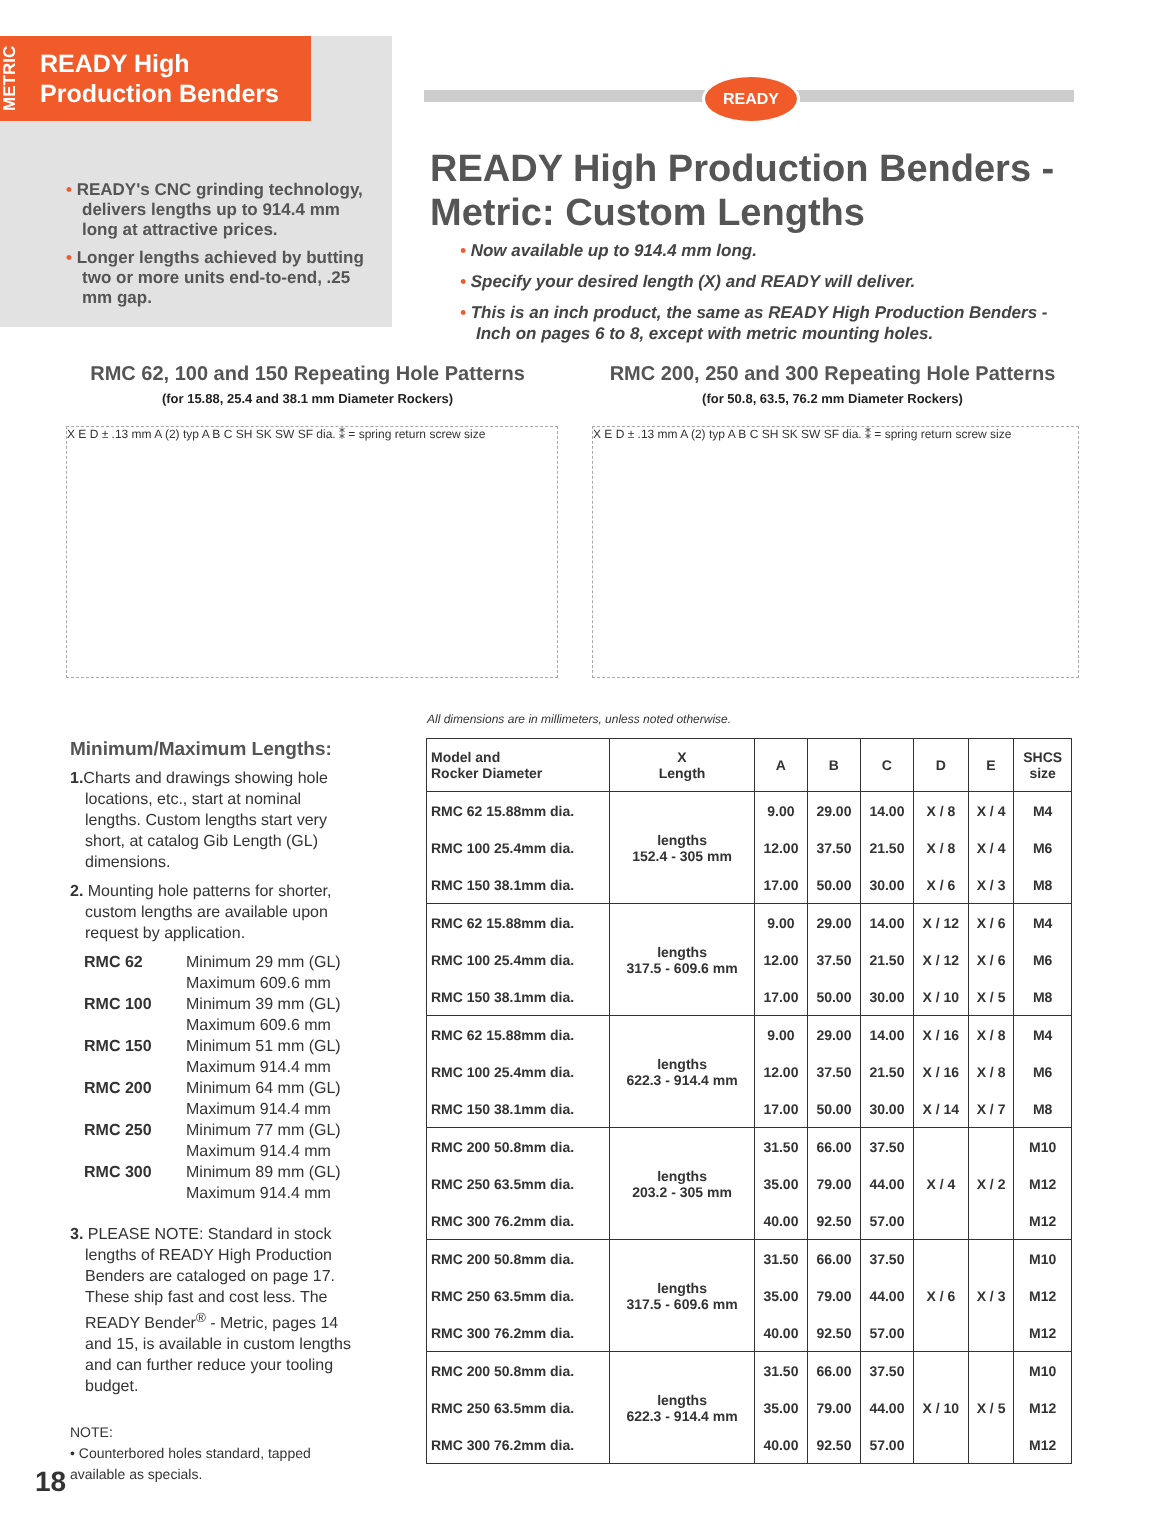METRIC
READY High
Production Benders
• READY's CNC grinding technology, delivers lengths up to 914.4 mm long at attractive prices.
• Longer lengths achieved by butting two or more units end-to-end, .25 mm gap.
READY
READY High Production Benders -
Metric: Custom Lengths
• Now available up to 914.4 mm long.
• Specify your desired length (X) and READY will deliver.
• This is an inch product, the same as READY High Production Benders - Inch on pages 6 to 8, except with metric mounting holes.
RMC 62, 100 and 150 Repeating Hole Patterns
(for 15.88, 25.4 and 38.1 mm Diameter Rockers)
RMC 200, 250 and 300 Repeating Hole Patterns
(for 50.8, 63.5, 76.2 mm Diameter Rockers)
X E D ± .13 mm A (2) typ A B C SH SK SW SF dia. ⁑ = spring return screw size
X E D ± .13 mm A (2) typ A B C SH SK SW SF dia. ⁑ = spring return screw size
All dimensions are in millimeters, unless noted otherwise.
Minimum/Maximum Lengths:
1. Charts and drawings showing hole locations, etc., start at nominal lengths. Custom lengths start very short, at catalog Gib Length (GL) dimensions.
2. Mounting hole patterns for shorter, custom lengths are available upon request by application.
| RMC 62 | Minimum 29 mm (GL) Maximum 609.6 mm |
| RMC 100 | Minimum 39 mm (GL) Maximum 609.6 mm |
| RMC 150 | Minimum 51 mm (GL) Maximum 914.4 mm |
| RMC 200 | Minimum 64 mm (GL) Maximum 914.4 mm |
| RMC 250 | Minimum 77 mm (GL) Maximum 914.4 mm |
| RMC 300 | Minimum 89 mm (GL) Maximum 914.4 mm |
3. PLEASE NOTE: Standard in stock lengths of READY High Production Benders are cataloged on page 17. These ship fast and cost less. The READY Bender<sup>®</sup> - Metric, pages 14 and 15, is available in custom lengths and can further reduce your tooling budget.
NOTE:
• Counterbored holes standard, tapped available as specials.
| Model and Rocker Diameter | X Length | A | B | C | D | E | SHCS size |
| --- | --- | --- | --- | --- | --- | --- | --- |
| RMC 62 15.88mm dia. | lengths 152.4 - 305 mm | 9.00 | 29.00 | 14.00 | X / 8 | X / 4 | M4 |
| RMC 100 25.4mm dia. | | 12.00 | 37.50 | 21.50 | X / 8 | X / 4 | M6 |
| RMC 150 38.1mm dia. | | 17.00 | 50.00 | 30.00 | X / 6 | X / 3 | M8 |
| RMC 62 15.88mm dia. | lengths 317.5 - 609.6 mm | 9.00 | 29.00 | 14.00 | X / 12 | X / 6 | M4 |
| RMC 100 25.4mm dia. | | 12.00 | 37.50 | 21.50 | X / 12 | X / 6 | M6 |
| RMC 150 38.1mm dia. | | 17.00 | 50.00 | 30.00 | X / 10 | X / 5 | M8 |
| RMC 62 15.88mm dia. | lengths 622.3 - 914.4 mm | 9.00 | 29.00 | 14.00 | X / 16 | X / 8 | M4 |
| RMC 100 25.4mm dia. | | 12.00 | 37.50 | 21.50 | X / 16 | X / 8 | M6 |
| RMC 150 38.1mm dia. | | 17.00 | 50.00 | 30.00 | X / 14 | X / 7 | M8 |
| RMC 200 50.8mm dia. | lengths 203.2 - 305 mm | 31.50 | 66.00 | 37.50 | X / 4 | X / 2 | M10 |
| RMC 250 63.5mm dia. | | 35.00 | 79.00 | 44.00 | | | M12 |
| RMC 300 76.2mm dia. | | 40.00 | 92.50 | 57.00 | | | M12 |
| RMC 200 50.8mm dia. | lengths 317.5 - 609.6 mm | 31.50 | 66.00 | 37.50 | X / 6 | X / 3 | M10 |
| RMC 250 63.5mm dia. | | 35.00 | 79.00 | 44.00 | | | M12 |
| RMC 300 76.2mm dia. | | 40.00 | 92.50 | 57.00 | | | M12 |
| RMC 200 50.8mm dia. | lengths 622.3 - 914.4 mm | 31.50 | 66.00 | 37.50 | X / 10 | X / 5 | M10 |
| RMC 250 63.5mm dia. | | 35.00 | 79.00 | 44.00 | | | M12 |
| RMC 300 76.2mm dia. | | 40.00 | 92.50 | 57.00 | | | M12 |
18